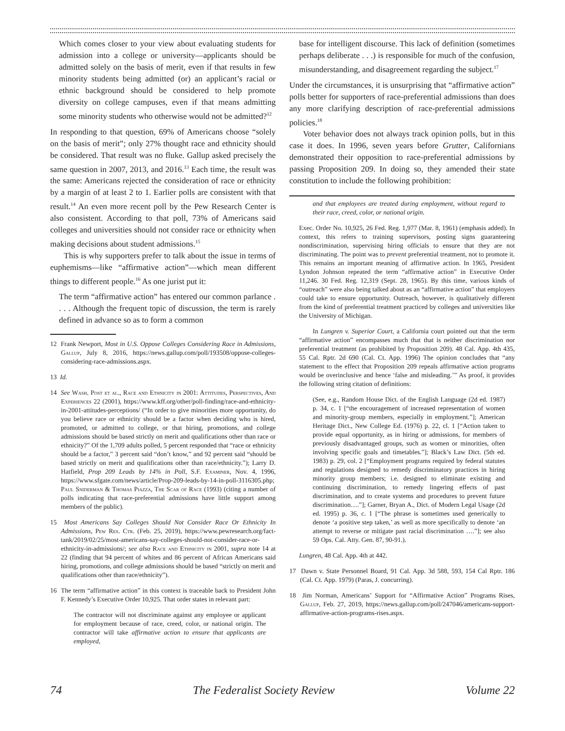Which comes closer to your view about evaluating students for admission into a college or university—applicants should be admitted solely on the basis of merit, even if that results in few minority students being admitted (or) an applicant’s racial or ethnic background should be considered to help promote diversity on college campuses, even if that means admitting some minority students who otherwise would not be admitted?<sup>12</sup>
In responding to that question, 69% of Americans choose “solely on the basis of merit”; only 27% thought race and ethnicity should be considered. That result was no fluke. Gallup asked precisely the same question in 2007, 2013, and 2016.<sup>13</sup> Each time, the result was the same: Americans rejected the consideration of race or ethnicity by a margin of at least 2 to 1. Earlier polls are consistent with that result.<sup>14</sup> An even more recent poll by the Pew Research Center is also consistent. According to that poll, 73% of Americans said colleges and universities should not consider race or ethnicity when making decisions about student admissions.<sup>15</sup>
This is why supporters prefer to talk about the issue in terms of euphemisms—like “affirmative action”—which mean different things to different people.<sup>16</sup> As one jurist put it:
The term “affirmative action” has entered our common parlance . . . . Although the frequent topic of discussion, the term is rarely defined in advance so as to form a common
12 Frank Newport, Most in U.S. Oppose Colleges Considering Race in Admissions, Gallup, July 8, 2016, https://news.gallup.com/poll/193508/oppose-colleges-considering-race-admissions.aspx.
13 Id.
14 See Wash. Post et al., Race and Ethnicity in 2001: Attitudes, Perspectives, And Experiences 22 (2001), https://www.kff.org/other/poll-finding/race-and-ethnicity-in-2001-attitudes-perceptions/ (“In order to give minorities more opportunity, do you believe race or ethnicity should be a factor when deciding who is hired, promoted, or admitted to college, or that hiring, promotions, and college admissions should be based strictly on merit and qualifications other than race or ethnicity?” Of the 1,709 adults polled, 5 percent responded that “race or ethnicity should be a factor,” 3 percent said “don’t know,” and 92 percent said “should be based strictly on merit and qualifications other than race/ethnicity.”); Larry D. Hatfield, Prop 209 Leads by 14% in Poll, S.F. Examiner, Nov. 4, 1996, https://www.sfgate.com/news/article/Prop-209-leads-by-14-in-poll-3116305.php; Paul Sniderman & Thomas Piazza, The Scar of Race (1993) (citing a number of polls indicating that race-preferential admissions have little support among members of the public).
15 Most Americans Say Colleges Should Not Consider Race Or Ethnicity In Admissions, Pew Res. Ctr. (Feb. 25, 2019), https://www.pewresearch.org/fact-tank/2019/02/25/most-americans-say-colleges-should-not-consider-race-or-ethnicity-in-admissions/; see also Race and Ethnicity in 2001, supra note 14 at 22 (finding that 94 percent of whites and 86 percent of African Americans said hiring, promotions, and college admissions should be based “strictly on merit and qualifications other than race/ethnicity”).
16 The term “affirmative action” in this context is traceable back to President John F. Kennedy’s Executive Order 10,925. That order states in relevant part:
The contractor will not discriminate against any employee or applicant for employment because of race, creed, color, or national origin. The contractor will take affirmative action to ensure that applicants are employed,
base for intelligent discourse. This lack of definition (sometimes perhaps deliberate . . .) is responsible for much of the confusion, misunderstanding, and disagreement regarding the subject.<sup>17</sup>
Under the circumstances, it is unsurprising that “affirmative action” polls better for supporters of race-preferential admissions than does any more clarifying description of race-preferential admissions policies.<sup>18</sup>
Voter behavior does not always track opinion polls, but in this case it does. In 1996, seven years before Grutter, Californians demonstrated their opposition to race-preferential admissions by passing Proposition 209. In doing so, they amended their state constitution to include the following prohibition:
and that employees are treated during employment, without regard to their race, creed, color, or national origin.
Exec. Order No. 10,925, 26 Fed. Reg. 1,977 (Mar. 8, 1961) (emphasis added). In context, this refers to training supervisors, posting signs guaranteeing nondiscrimination, supervising hiring officials to ensure that they are not discriminating. The point was to prevent preferential treatment, not to promote it. This remains an important meaning of affirmative action. In 1965, President Lyndon Johnson repeated the term “affirmative action” in Executive Order 11,246. 30 Fed. Reg. 12,319 (Sept. 28, 1965). By this time, various kinds of “outreach” were also being talked about as an “affirmative action” that employers could take to ensure opportunity. Outreach, however, is qualitatively different from the kind of preferential treatment practiced by colleges and universities like the University of Michigan.
In Lungren v. Superior Court, a California court pointed out that the term “affirmative action” encompasses much that that is neither discrimination nor preferential treatment (as prohibited by Proposition 209). 48 Cal. App. 4th 435, 55 Cal. Rptr. 2d 690 (Cal. Ct. App. 1996) The opinion concludes that “any statement to the effect that Proposition 209 repeals affirmative action programs would be overinclusive and hence ‘false and misleading.’” As proof, it provides the following string citation of definitions:
(See, e.g., Random House Dict. of the English Language (2d ed. 1987) p. 34, c. 1 [“the encouragement of increased representation of women and minority-group members, especially in employment.”]; American Heritage Dict., New College Ed. (1976) p. 22, cl. 1 [“Action taken to provide equal opportunity, as in hiring or admissions, for members of previously disadvantaged groups, such as women or minorities, often involving specific goals and timetables.”]; Black’s Law Dict. (5th ed. 1983) p. 29, col. 2 [“Employment programs required by federal statutes and regulations designed to remedy discriminatory practices in hiring minority group members; i.e. designed to eliminate existing and continuing discrimination, to remedy lingering effects of past discrimination, and to create systems and procedures to prevent future discrimination….”]; Garner, Bryan A., Dict. of Modern Legal Usage (2d ed. 1995) p. 36, c. 1 [“The phrase is sometimes used generically to denote ‘a positive step taken,’ as well as more specifically to denote ‘an attempt to reverse or mitigate past racial discrimination ….”]; see also 59 Ops. Cal. Atty. Gen. 87, 90-91.).
Lungren, 48 Cal. App. 4th at 442.
17 Dawn v. State Personnel Board, 91 Cal. App. 3d 588, 593, 154 Cal Rptr. 186 (Cal. Ct. App. 1979) (Paras, J. concurring).
18 Jim Norman, Americans’ Support for “Affirmative Action” Programs Rises, Gallup, Feb. 27, 2019, https://news.gallup.com/poll/247046/americans-support-affirmative-action-programs-rises.aspx.
74 The Federalist Society Review Volume 22